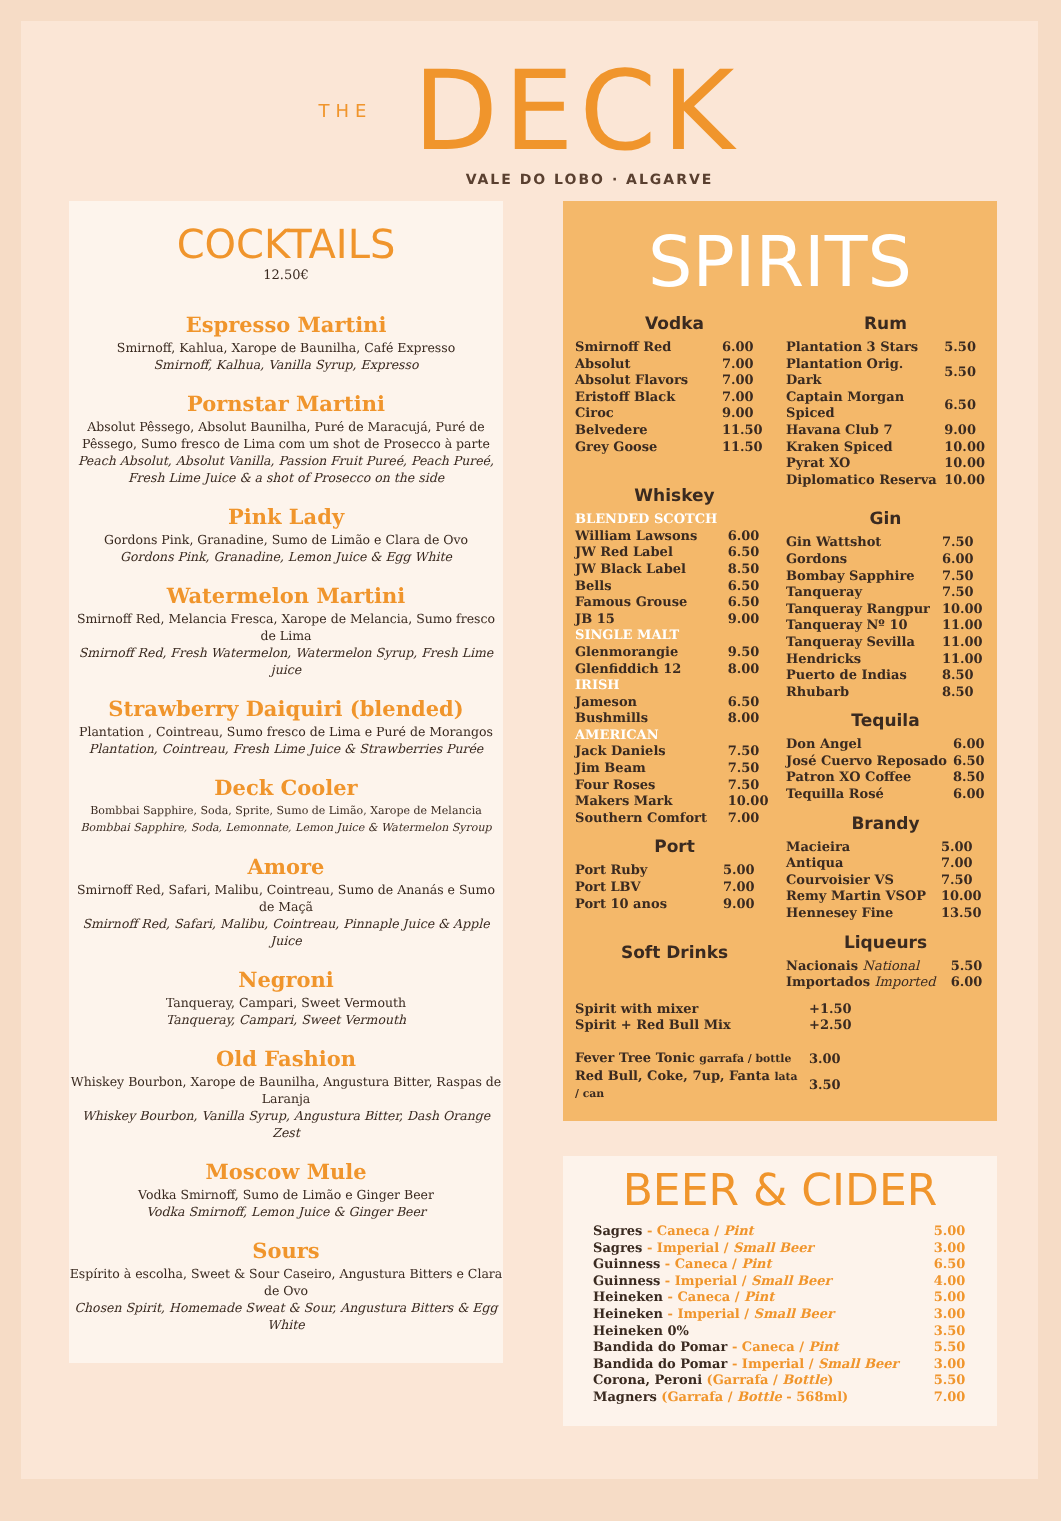THE DECK
VALE DO LOBO · ALGARVE
COCKTAILS
12.50€
Espresso Martini
Smirnoff, Kahlua, Xarope de Baunilha, Café Expresso
Smirnoff, Kalhua, Vanilla Syrup, Expresso
Pornstar Martini
Absolut Pêssego, Absolut Baunilha, Puré de Maracujá, Puré de Pêssego, Sumo fresco de Lima com um shot de Prosecco à parte
Peach Absolut, Absolut Vanilla, Passion Fruit Pureé, Peach Pureé, Fresh Lime Juice & a shot of Prosecco on the side
Pink Lady
Gordons Pink, Granadine, Sumo de Limão e Clara de Ovo
Gordons Pink, Granadine, Lemon Juice & Egg White
Watermelon Martini
Smirnoff Red, Melancia Fresca, Xarope de Melancia, Sumo fresco de Lima
Smirnoff Red, Fresh Watermelon, Watermelon Syrup, Fresh Lime juice
Strawberry Daiquiri (blended)
Plantation , Cointreau, Sumo fresco de Lima e Puré de Morangos
Plantation, Cointreau, Fresh Lime Juice & Strawberries Purée
Deck Cooler
Bombbai Sapphire, Soda, Sprite, Sumo de Limão, Xarope de Melancia
Bombbai Sapphire, Soda, Lemonnate, Lemon Juice & Watermelon Syroup
Amore
Smirnoff Red, Safari, Malibu, Cointreau, Sumo de Ananás e Sumo de Maçã
Smirnoff Red, Safari, Malibu, Cointreau, Pinnaple Juice & Apple Juice
Negroni
Tanqueray, Campari, Sweet Vermouth
Tanqueray, Campari, Sweet Vermouth
Old Fashion
Whiskey Bourbon, Xarope de Baunilha, Angustura Bitter, Raspas de Laranja
Whiskey Bourbon, Vanilla Syrup, Angustura Bitter, Dash Orange Zest
Moscow Mule
Vodka Smirnoff, Sumo de Limão e Ginger Beer
Vodka Smirnoff, Lemon Juice & Ginger Beer
Sours
Espírito à escolha, Sweet & Sour Caseiro, Angustura Bitters e Clara de Ovo
Chosen Spirit, Homemade Sweat & Sour, Angustura Bitters & Egg White
SPIRITS
Vodka
| Smirnoff Red | 6.00 |
| Absolut | 7.00 |
| Absolut Flavors | 7.00 |
| Eristoff Black | 7.00 |
| Ciroc | 9.00 |
| Belvedere | 11.50 |
| Grey Goose | 11.50 |
Whiskey
| BLENDED SCOTCH | |
| William Lawsons | 6.00 |
| JW Red Label | 6.50 |
| JW Black Label | 8.50 |
| Bells | 6.50 |
| Famous Grouse | 6.50 |
| JB 15 | 9.00 |
| SINGLE MALT | |
| Glenmorangie | 9.50 |
| Glenfiddich 12 | 8.00 |
| IRISH | |
| Jameson | 6.50 |
| Bushmills | 8.00 |
| AMERICAN | |
| Jack Daniels | 7.50 |
| Jim Beam | 7.50 |
| Four Roses | 7.50 |
| Makers Mark | 10.00 |
| Southern Comfort | 7.00 |
Port
| Port Ruby | 5.00 |
| Port LBV | 7.00 |
| Port 10 anos | 9.00 |
Soft Drinks
Rum
| Plantation 3 Stars | 5.50 |
| Plantation Orig. Dark | 5.50 |
| Captain Morgan Spiced | 6.50 |
| Havana Club 7 | 9.00 |
| Kraken Spiced | 10.00 |
| Pyrat XO | 10.00 |
| Diplomatico Reserva | 10.00 |
Gin
| Gin Wattshot | 7.50 |
| Gordons | 6.00 |
| Bombay Sapphire | 7.50 |
| Tanqueray | 7.50 |
| Tanqueray Rangpur | 10.00 |
| Tanqueray Nº 10 | 11.00 |
| Tanqueray Sevilla | 11.00 |
| Hendricks | 11.00 |
| Puerto de Indias | 8.50 |
| Rhubarb | 8.50 |
Tequila
| Don Angel | 6.00 |
| José Cuervo Reposado | 6.50 |
| Patron XO Coffee | 8.50 |
| Tequilla Rosé | 6.00 |
Brandy
| Macieira | 5.00 |
| Antiqua | 7.00 |
| Courvoisier VS | 7.50 |
| Remy Martin VSOP | 10.00 |
| Hennesey Fine | 13.50 |
Liqueurs
| Nacionais National | 5.50 |
| Importados Imported | 6.00 |
| Spirit with mixer | +1.50 |
| Spirit + Red Bull Mix | +2.50 |
| Fever Tree Tonic garrafa / bottle | 3.00 |
| Red Bull, Coke, 7up, Fanta lata / can | 3.50 |
BEER & CIDER
| Sagres - Caneca / Pint | 5.00 |
| Sagres - Imperial / Small Beer | 3.00 |
| Guinness - Caneca / Pint | 6.50 |
| Guinness - Imperial / Small Beer | 4.00 |
| Heineken - Caneca / Pint | 5.00 |
| Heineken - Imperial / Small Beer | 3.00 |
| Heineken 0% | 3.50 |
| Bandida do Pomar - Caneca / Pint | 5.50 |
| Bandida do Pomar - Imperial / Small Beer | 3.00 |
| Corona, Peroni (Garrafa / Bottle ) | 5.50 |
| Magners (Garrafa / Bottle - 568ml) | 7.00 |